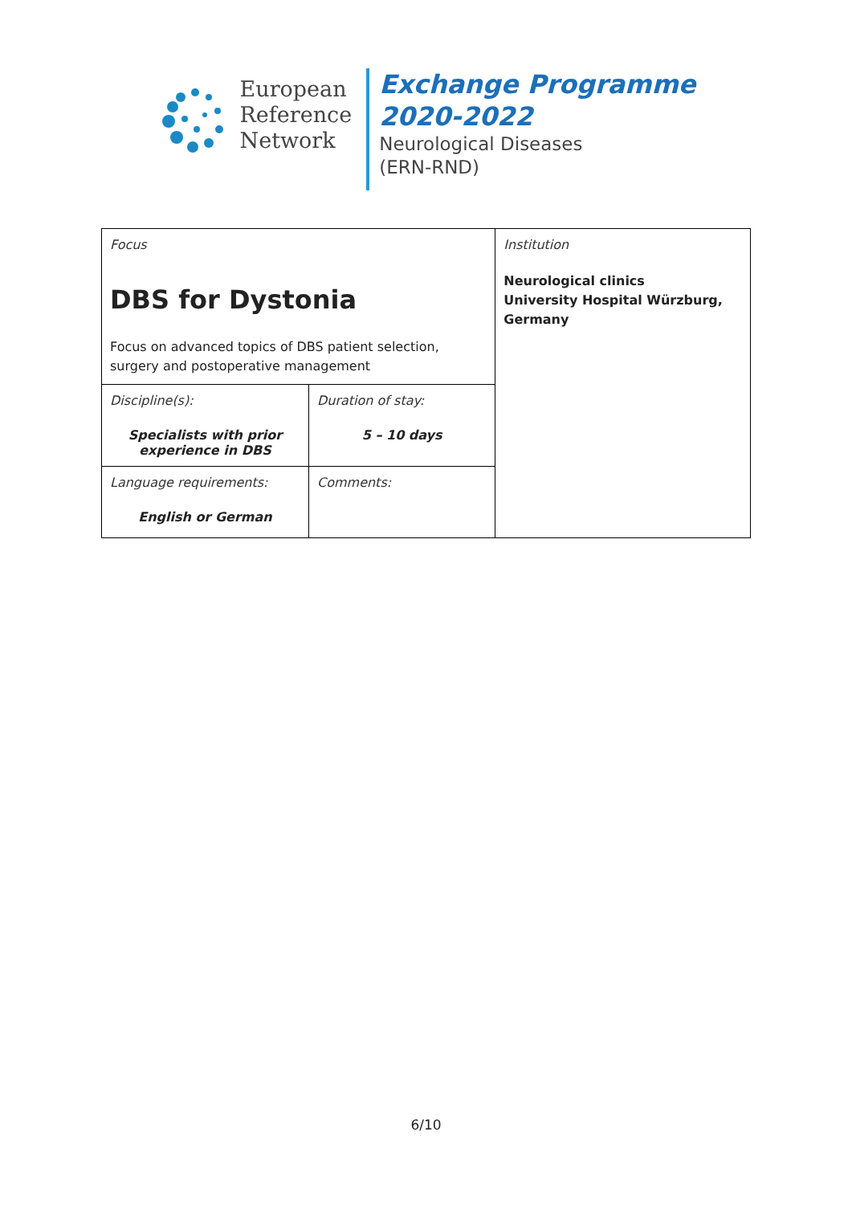European
Reference
Network
Exchange Programme
2020-2022
Neurological Diseases
(ERN-RND)
| Focus DBS for Dystonia Focus on advanced topics of DBS patient selection, surgery and postoperative management | | Institution Neurological clinics University Hospital Würzburg, Germany |
| Discipline(s): Specialists with prior experience in DBS | Duration of stay: 5 – 10 days | |
| Language requirements: English or German | Comments: | |
6/10